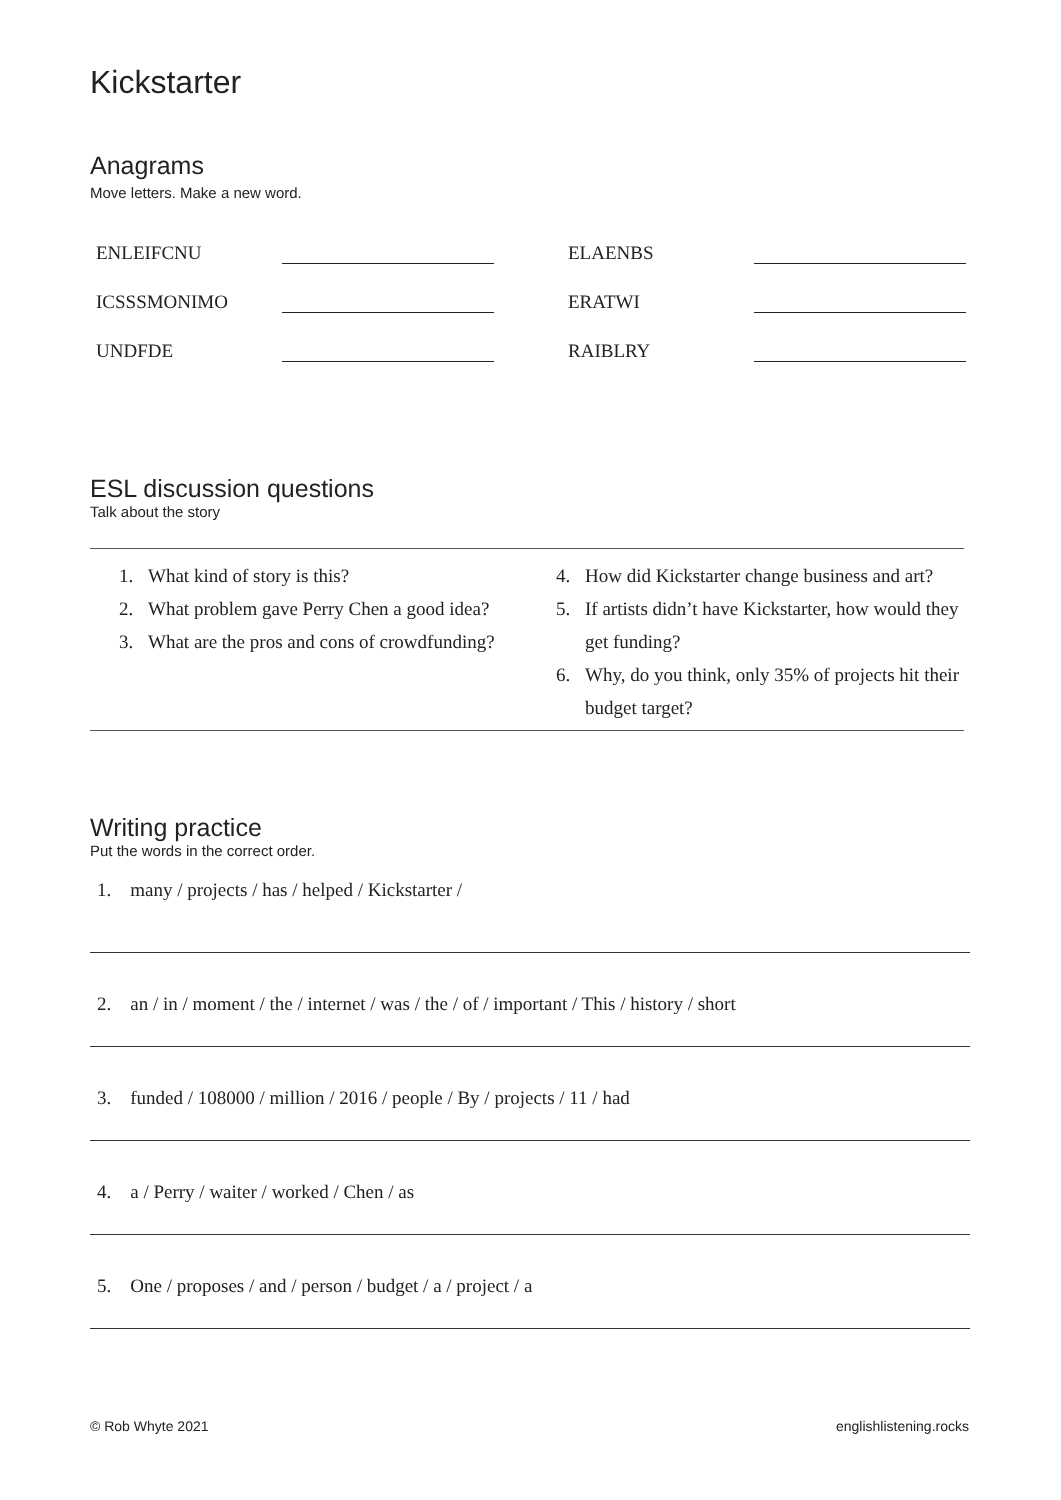Kickstarter
Anagrams
Move letters. Make a new word.
| ENLEIFCNU | | | ELAENBS | |
| ICSSSMONIMO | | | ERATWI | |
| UNDFDE | | | RAIBLRY | |
ESL discussion questions
Talk about the story
1. What kind of story is this?
2. What problem gave Perry Chen a good idea?
3. What are the pros and cons of crowdfunding?
4. How did Kickstarter change business and art?
5. If artists didn’t have Kickstarter, how would they get funding?
6. Why, do you think, only 35% of projects hit their budget target?
Writing practice
Put the words in the correct order.
1. many / projects / has / helped / Kickstarter /
2. an / in / moment / the / internet / was / the / of / important / This / history / short
3. funded / 108000 / million / 2016 / people / By / projects / 11 / had
4. a / Perry / waiter / worked / Chen / as
5. One / proposes / and / person / budget / a / project / a
© Rob Whyte 2021 englishlistening.rocks